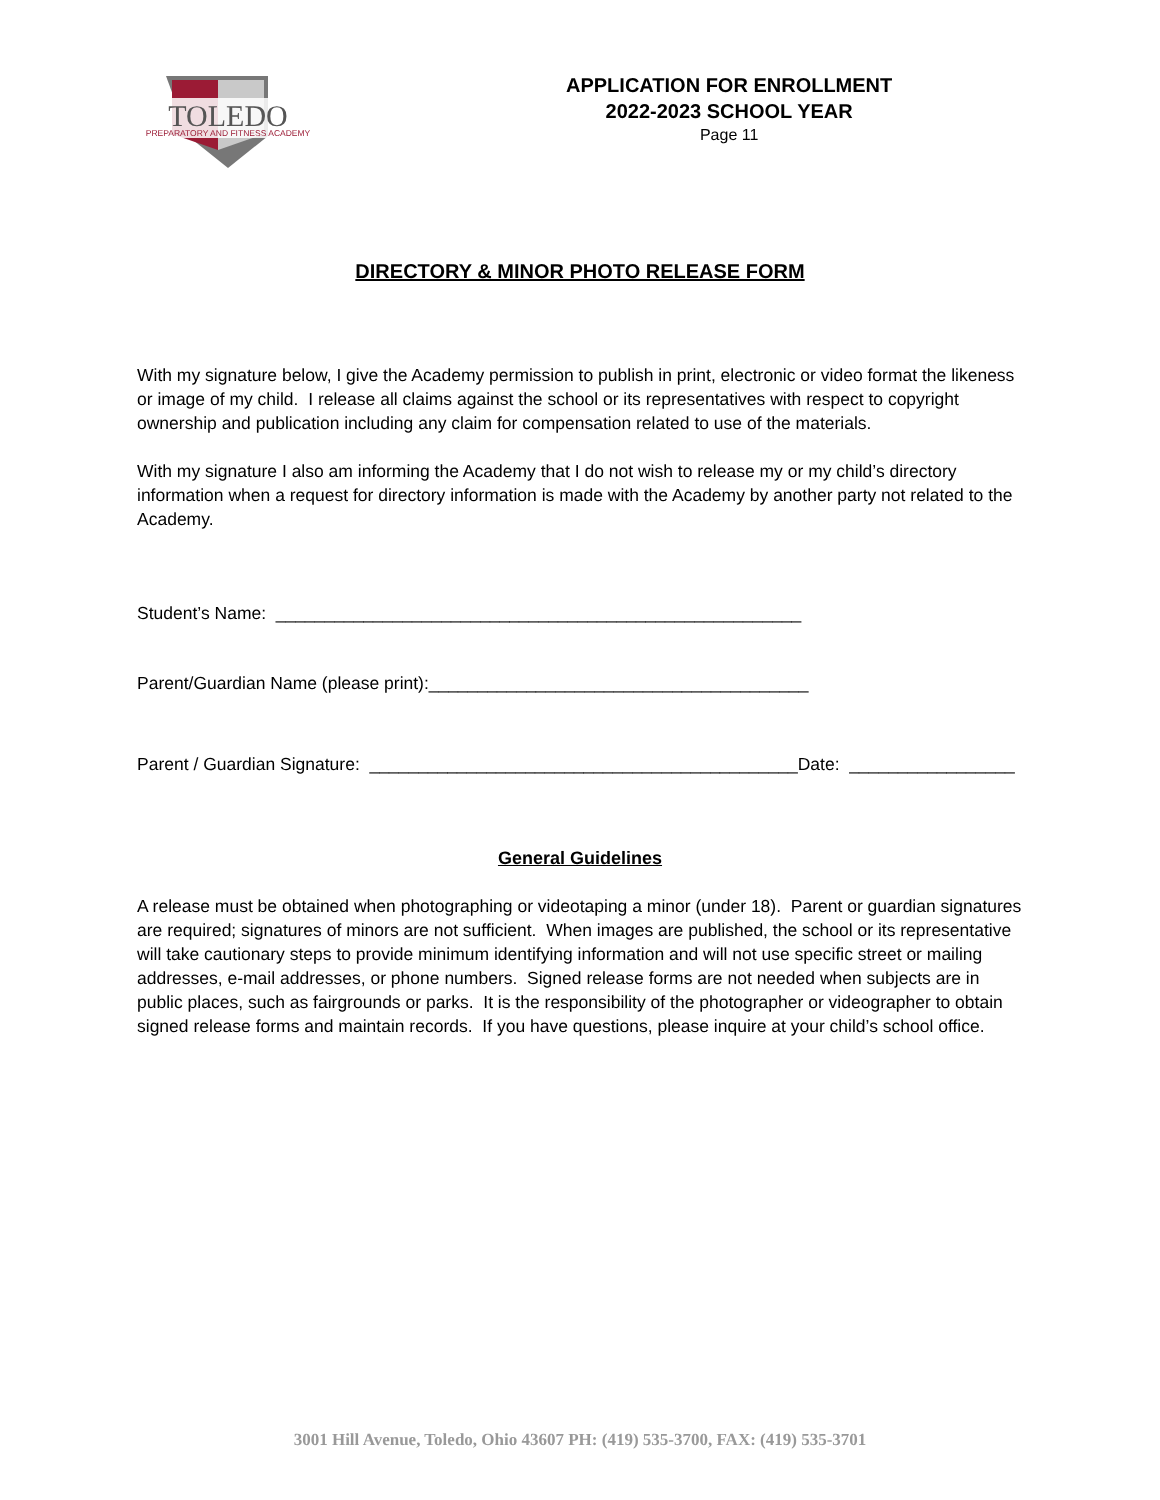TOLEDO
PREPARATORY AND FITNESS ACADEMY
APPLICATION FOR ENROLLMENT
2022-2023 SCHOOL YEAR
Page 11
DIRECTORY & MINOR PHOTO RELEASE FORM
With my signature below, I give the Academy permission to publish in print, electronic or video format the likeness or image of my child. I release all claims against the school or its representatives with respect to copyright ownership and publication including any claim for compensation related to use of the materials.
With my signature I also am informing the Academy that I do not wish to release my or my child’s directory information when a request for directory information is made with the Academy by another party not related to the Academy.
Student’s Name: ______________________________________________________
Parent/Guardian Name (please print):_______________________________________
Parent / Guardian Signature: ____________________________________________Date: _________________
General Guidelines
A release must be obtained when photographing or videotaping a minor (under 18). Parent or guardian signatures are required; signatures of minors are not sufficient. When images are published, the school or its representative will take cautionary steps to provide minimum identifying information and will not use specific street or mailing addresses, e-mail addresses, or phone numbers. Signed release forms are not needed when subjects are in public places, such as fairgrounds or parks. It is the responsibility of the photographer or videographer to obtain signed release forms and maintain records. If you have questions, please inquire at your child’s school office.
3001 Hill Avenue, Toledo, Ohio 43607 PH: (419) 535-3700, FAX: (419) 535-3701